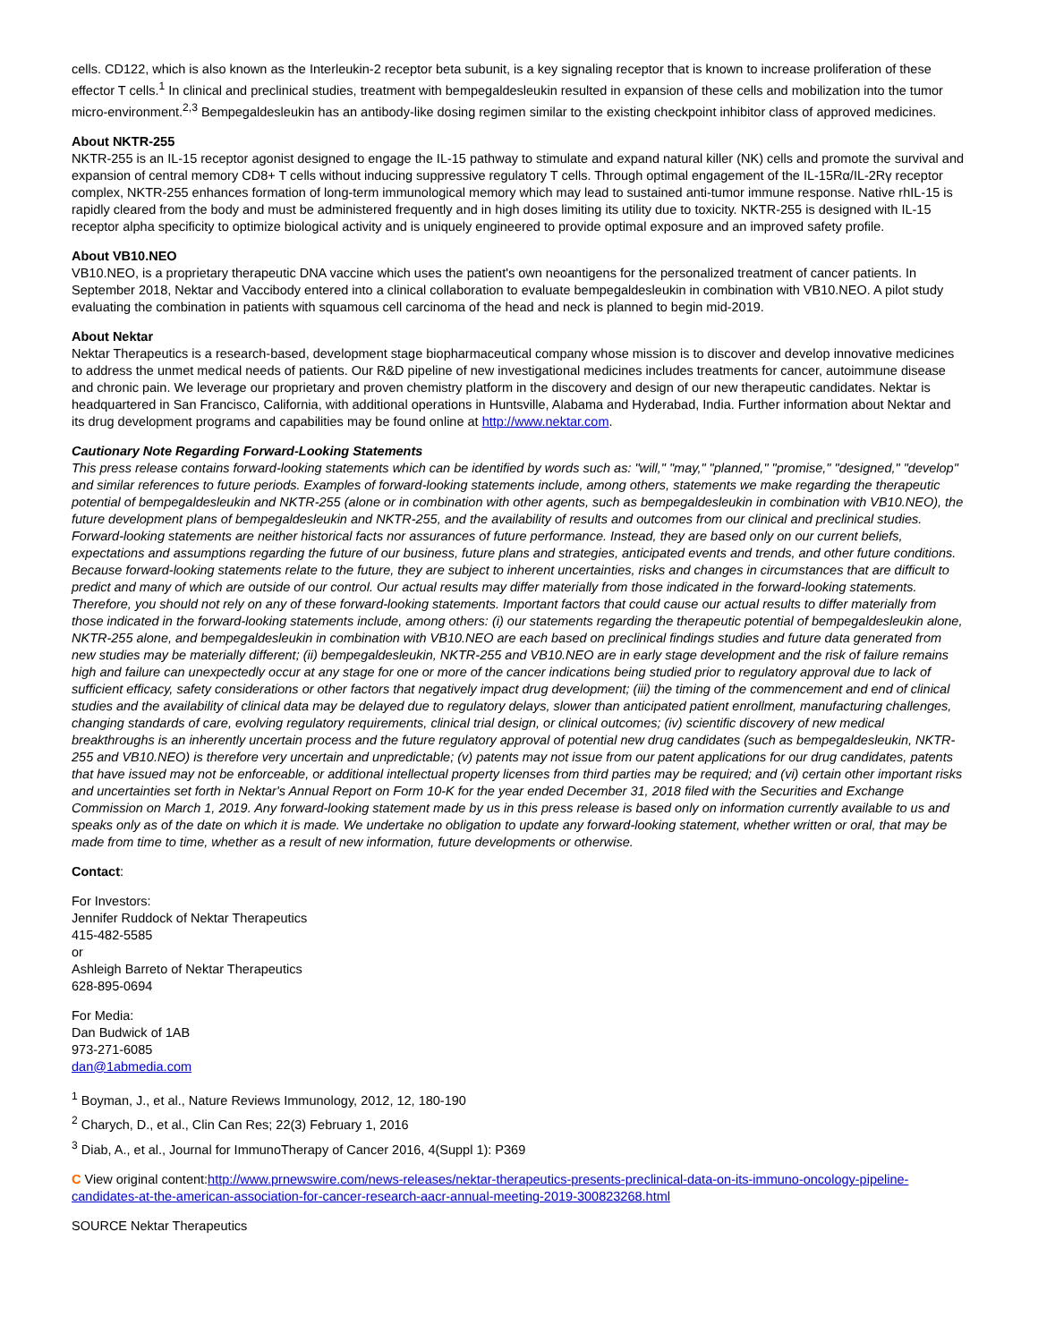cells. CD122, which is also known as the Interleukin-2 receptor beta subunit, is a key signaling receptor that is known to increase proliferation of these effector T cells.<sup>1</sup> In clinical and preclinical studies, treatment with bempegaldesleukin resulted in expansion of these cells and mobilization into the tumor micro-environment.<sup>2,3</sup> Bempegaldesleukin has an antibody-like dosing regimen similar to the existing checkpoint inhibitor class of approved medicines.
About NKTR-255
NKTR-255 is an IL-15 receptor agonist designed to engage the IL-15 pathway to stimulate and expand natural killer (NK) cells and promote the survival and expansion of central memory CD8+ T cells without inducing suppressive regulatory T cells. Through optimal engagement of the IL-15Rα/IL-2Rγ receptor complex, NKTR-255 enhances formation of long-term immunological memory which may lead to sustained anti-tumor immune response. Native rhIL-15 is rapidly cleared from the body and must be administered frequently and in high doses limiting its utility due to toxicity. NKTR-255 is designed with IL-15 receptor alpha specificity to optimize biological activity and is uniquely engineered to provide optimal exposure and an improved safety profile.
About VB10.NEO
VB10.NEO, is a proprietary therapeutic DNA vaccine which uses the patient's own neoantigens for the personalized treatment of cancer patients. In September 2018, Nektar and Vaccibody entered into a clinical collaboration to evaluate bempegaldesleukin in combination with VB10.NEO. A pilot study evaluating the combination in patients with squamous cell carcinoma of the head and neck is planned to begin mid-2019.
About Nektar
Nektar Therapeutics is a research-based, development stage biopharmaceutical company whose mission is to discover and develop innovative medicines to address the unmet medical needs of patients. Our R&D pipeline of new investigational medicines includes treatments for cancer, autoimmune disease and chronic pain. We leverage our proprietary and proven chemistry platform in the discovery and design of our new therapeutic candidates. Nektar is headquartered in San Francisco, California, with additional operations in Huntsville, Alabama and Hyderabad, India. Further information about Nektar and its drug development programs and capabilities may be found online at http://www.nektar.com.
Cautionary Note Regarding Forward-Looking Statements
This press release contains forward-looking statements which can be identified by words such as: "will," "may," "planned," "promise," "designed," "develop" and similar references to future periods. Examples of forward-looking statements include, among others, statements we make regarding the therapeutic potential of bempegaldesleukin and NKTR-255 (alone or in combination with other agents, such as bempegaldesleukin in combination with VB10.NEO), the future development plans of bempegaldesleukin and NKTR-255, and the availability of results and outcomes from our clinical and preclinical studies. Forward-looking statements are neither historical facts nor assurances of future performance. Instead, they are based only on our current beliefs, expectations and assumptions regarding the future of our business, future plans and strategies, anticipated events and trends, and other future conditions. Because forward-looking statements relate to the future, they are subject to inherent uncertainties, risks and changes in circumstances that are difficult to predict and many of which are outside of our control. Our actual results may differ materially from those indicated in the forward-looking statements. Therefore, you should not rely on any of these forward-looking statements. Important factors that could cause our actual results to differ materially from those indicated in the forward-looking statements include, among others: (i) our statements regarding the therapeutic potential of bempegaldesleukin alone, NKTR-255 alone, and bempegaldesleukin in combination with VB10.NEO are each based on preclinical findings studies and future data generated from new studies may be materially different; (ii) bempegaldesleukin, NKTR-255 and VB10.NEO are in early stage development and the risk of failure remains high and failure can unexpectedly occur at any stage for one or more of the cancer indications being studied prior to regulatory approval due to lack of sufficient efficacy, safety considerations or other factors that negatively impact drug development; (iii) the timing of the commencement and end of clinical studies and the availability of clinical data may be delayed due to regulatory delays, slower than anticipated patient enrollment, manufacturing challenges, changing standards of care, evolving regulatory requirements, clinical trial design, or clinical outcomes; (iv) scientific discovery of new medical breakthroughs is an inherently uncertain process and the future regulatory approval of potential new drug candidates (such as bempegaldesleukin, NKTR-255 and VB10.NEO) is therefore very uncertain and unpredictable; (v) patents may not issue from our patent applications for our drug candidates, patents that have issued may not be enforceable, or additional intellectual property licenses from third parties may be required; and (vi) certain other important risks and uncertainties set forth in Nektar's Annual Report on Form 10-K for the year ended December 31, 2018 filed with the Securities and Exchange Commission on March 1, 2019. Any forward-looking statement made by us in this press release is based only on information currently available to us and speaks only as of the date on which it is made. We undertake no obligation to update any forward-looking statement, whether written or oral, that may be made from time to time, whether as a result of new information, future developments or otherwise.
Contact:
For Investors:
Jennifer Ruddock of Nektar Therapeutics
415-482-5585
or
Ashleigh Barreto of Nektar Therapeutics
628-895-0694
For Media:
Dan Budwick of 1AB
973-271-6085
dan@1abmedia.com
<sup>1</sup> Boyman, J., et al., Nature Reviews Immunology, 2012, 12, 180-190
<sup>2</sup> Charych, D., et al., Clin Can Res; 22(3) February 1, 2016
<sup>3</sup> Diab, A., et al., Journal for ImmunoTherapy of Cancer 2016, 4(Suppl 1): P369
C View original content:http://www.prnewswire.com/news-releases/nektar-therapeutics-presents-preclinical-data-on-its-immuno-oncology-pipeline-candidates-at-the-american-association-for-cancer-research-aacr-annual-meeting-2019-300823268.html
SOURCE Nektar Therapeutics